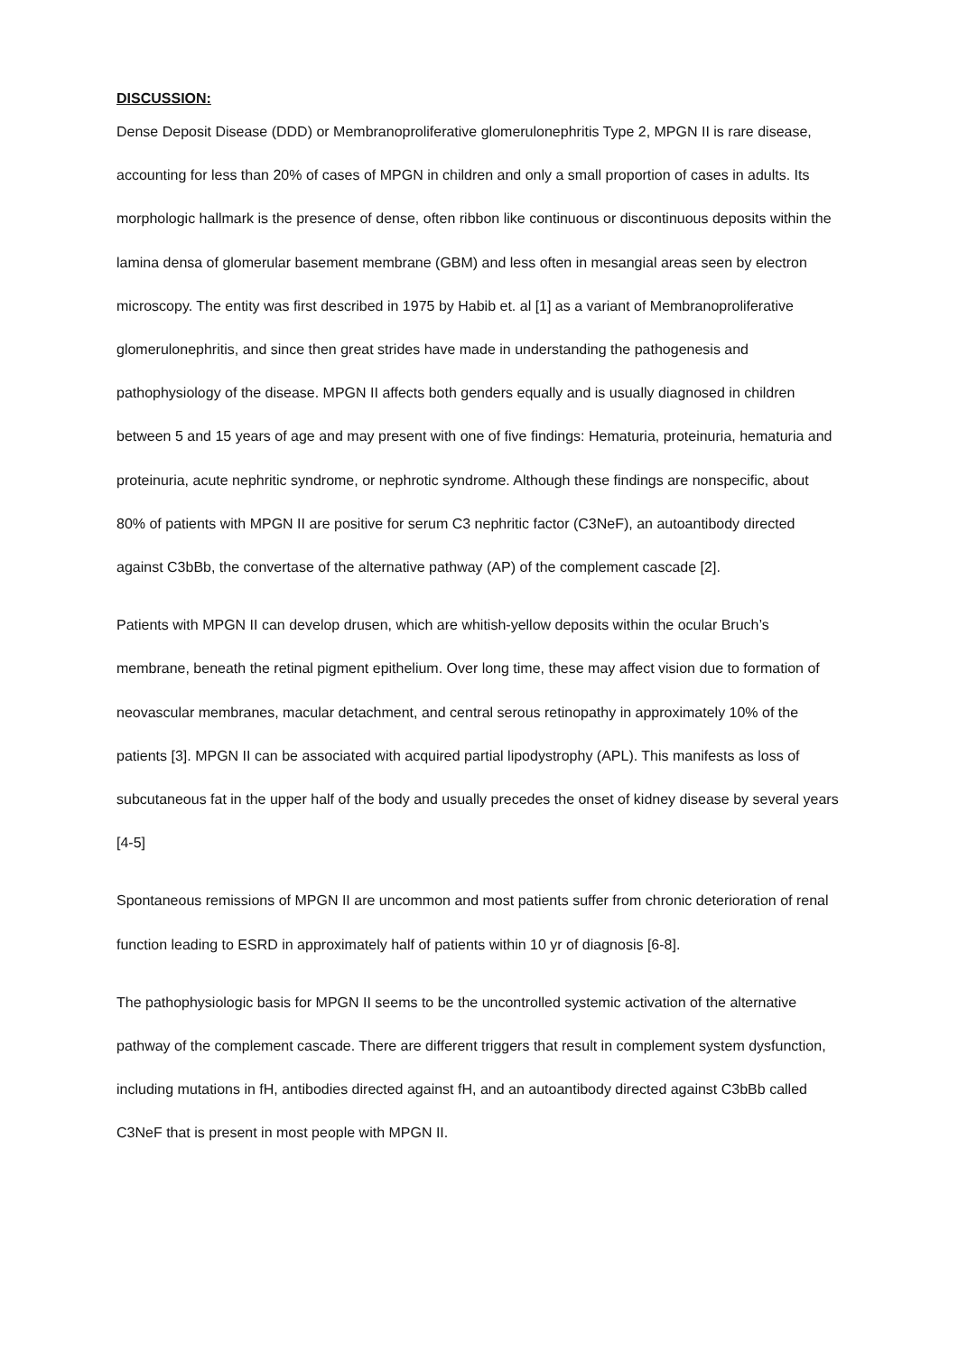DISCUSSION:
Dense Deposit Disease (DDD) or Membranoproliferative glomerulonephritis Type 2, MPGN II is rare disease, accounting for less than 20% of cases of MPGN in children and only a small proportion of cases in adults. Its morphologic hallmark is the presence of dense, often ribbon like continuous or discontinuous deposits within the lamina densa of glomerular basement membrane (GBM) and less often in mesangial areas seen by electron microscopy. The entity was first described in 1975 by Habib et. al [1] as a variant of Membranoproliferative glomerulonephritis, and since then great strides have made in understanding the pathogenesis and pathophysiology of the disease. MPGN II affects both genders equally and is usually diagnosed in children between 5 and 15 years of age and may present with one of five findings: Hematuria, proteinuria, hematuria and proteinuria, acute nephritic syndrome, or nephrotic syndrome. Although these findings are nonspecific, about 80% of patients with MPGN II are positive for serum C3 nephritic factor (C3NeF), an autoantibody directed against C3bBb, the convertase of the alternative pathway (AP) of the complement cascade [2].
Patients with MPGN II can develop drusen, which are whitish-yellow deposits within the ocular Bruch’s membrane, beneath the retinal pigment epithelium. Over long time, these may affect vision due to formation of neovascular membranes, macular detachment, and central serous retinopathy in approximately 10% of the patients [3]. MPGN II can be associated with acquired partial lipodystrophy (APL). This manifests as loss of subcutaneous fat in the upper half of the body and usually precedes the onset of kidney disease by several years [4-5]
Spontaneous remissions of MPGN II are uncommon and most patients suffer from chronic deterioration of renal function leading to ESRD in approximately half of patients within 10 yr of diagnosis [6-8].
The pathophysiologic basis for MPGN II seems to be the uncontrolled systemic activation of the alternative pathway of the complement cascade. There are different triggers that result in complement system dysfunction, including mutations in fH, antibodies directed against fH, and an autoantibody directed against C3bBb called C3NeF that is present in most people with MPGN II.